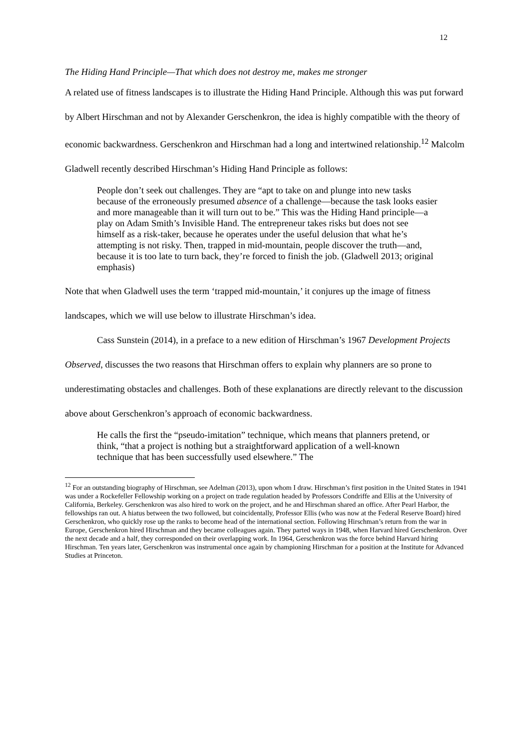12
The Hiding Hand Principle—That which does not destroy me, makes me stronger
A related use of fitness landscapes is to illustrate the Hiding Hand Principle. Although this was put forward by Albert Hirschman and not by Alexander Gerschenkron, the idea is highly compatible with the theory of economic backwardness. Gerschenkron and Hirschman had a long and intertwined relationship.<sup>12</sup> Malcolm Gladwell recently described Hirschman’s Hiding Hand Principle as follows:
People don’t seek out challenges. They are “apt to take on and plunge into new tasks because of the erroneously presumed absence of a challenge—because the task looks easier and more manageable than it will turn out to be.” This was the Hiding Hand principle—a play on Adam Smith’s Invisible Hand. The entrepreneur takes risks but does not see himself as a risk-taker, because he operates under the useful delusion that what he’s attempting is not risky. Then, trapped in mid-mountain, people discover the truth—and, because it is too late to turn back, they’re forced to finish the job. (Gladwell 2013; original emphasis)
Note that when Gladwell uses the term ‘trapped mid-mountain,’ it conjures up the image of fitness landscapes, which we will use below to illustrate Hirschman’s idea.
Cass Sunstein (2014), in a preface to a new edition of Hirschman’s 1967 Development Projects Observed, discusses the two reasons that Hirschman offers to explain why planners are so prone to underestimating obstacles and challenges. Both of these explanations are directly relevant to the discussion above about Gerschenkron’s approach of economic backwardness.
He calls the first the “pseudo-imitation” technique, which means that planners pretend, or think, “that a project is nothing but a straightforward application of a well-known technique that has been successfully used elsewhere.” The
<sup>12</sup> For an outstanding biography of Hirschman, see Adelman (2013), upon whom I draw. Hirschman’s first position in the United States in 1941 was under a Rockefeller Fellowship working on a project on trade regulation headed by Professors Condriffe and Ellis at the University of California, Berkeley. Gerschenkron was also hired to work on the project, and he and Hirschman shared an office. After Pearl Harbor, the fellowships ran out. A hiatus between the two followed, but coincidentally, Professor Ellis (who was now at the Federal Reserve Board) hired Gerschenkron, who quickly rose up the ranks to become head of the international section. Following Hirschman’s return from the war in Europe, Gerschenkron hired Hirschman and they became colleagues again. They parted ways in 1948, when Harvard hired Gerschenkron. Over the next decade and a half, they corresponded on their overlapping work. In 1964, Gerschenkron was the force behind Harvard hiring Hirschman. Ten years later, Gerschenkron was instrumental once again by championing Hirschman for a position at the Institute for Advanced Studies at Princeton.